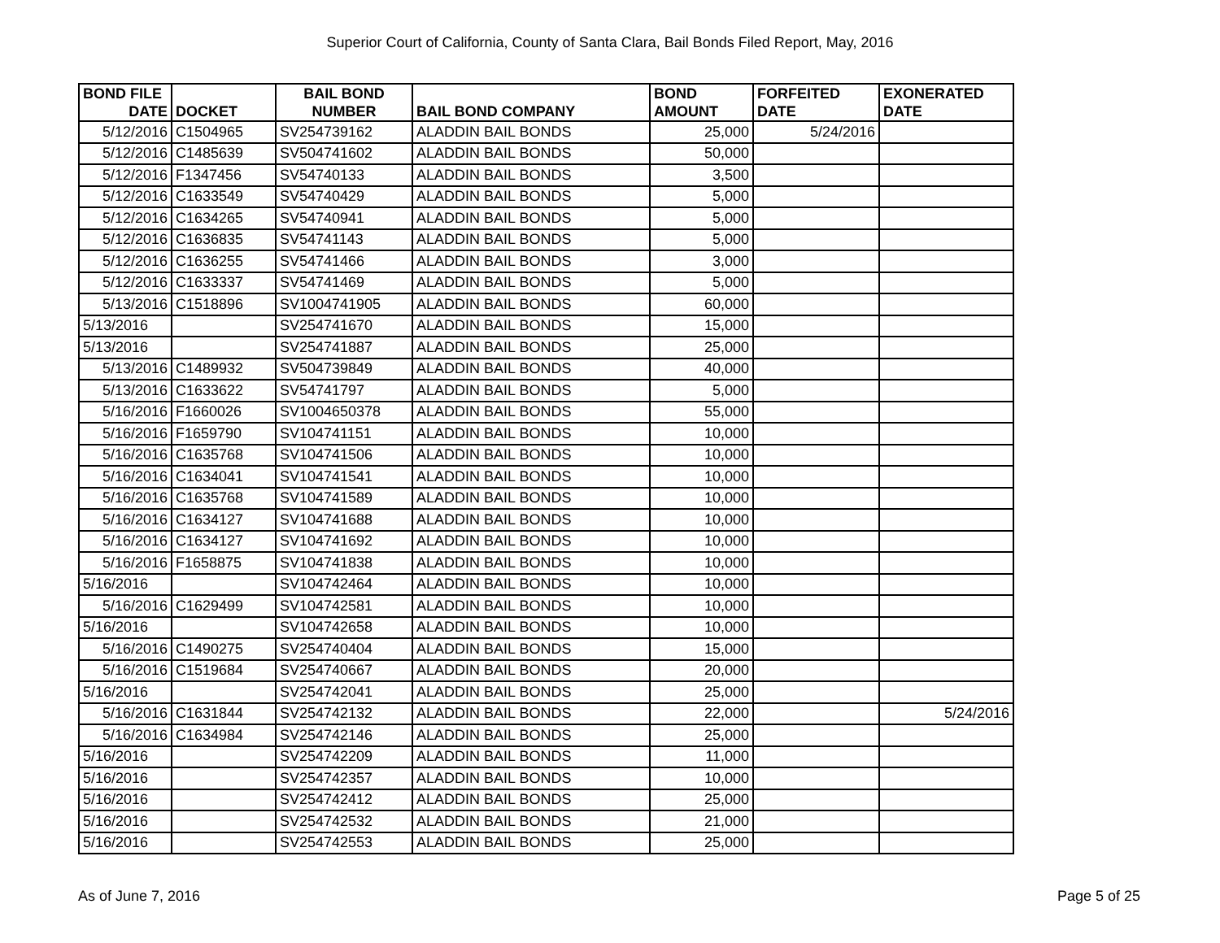Superior Court of California, County of Santa Clara, Bail Bonds Filed Report, May, 2016
| BOND FILE | | BAIL BOND | | BOND | FORFEITED | EXONERATED |
| --- | --- | --- | --- | --- | --- | --- |
| DATE | DOCKET | NUMBER | BAIL BOND COMPANY | AMOUNT | DATE | DATE |
| 5/12/2016 | C1504965 | SV254739162 | ALADDIN BAIL BONDS | 25,000 | 5/24/2016 | |
| 5/12/2016 | C1485639 | SV504741602 | ALADDIN BAIL BONDS | 50,000 | | |
| 5/12/2016 | F1347456 | SV54740133 | ALADDIN BAIL BONDS | 3,500 | | |
| 5/12/2016 | C1633549 | SV54740429 | ALADDIN BAIL BONDS | 5,000 | | |
| 5/12/2016 | C1634265 | SV54740941 | ALADDIN BAIL BONDS | 5,000 | | |
| 5/12/2016 | C1636835 | SV54741143 | ALADDIN BAIL BONDS | 5,000 | | |
| 5/12/2016 | C1636255 | SV54741466 | ALADDIN BAIL BONDS | 3,000 | | |
| 5/12/2016 | C1633337 | SV54741469 | ALADDIN BAIL BONDS | 5,000 | | |
| 5/13/2016 | C1518896 | SV1004741905 | ALADDIN BAIL BONDS | 60,000 | | |
| 5/13/2016 | | SV254741670 | ALADDIN BAIL BONDS | 15,000 | | |
| 5/13/2016 | | SV254741887 | ALADDIN BAIL BONDS | 25,000 | | |
| 5/13/2016 | C1489932 | SV504739849 | ALADDIN BAIL BONDS | 40,000 | | |
| 5/13/2016 | C1633622 | SV54741797 | ALADDIN BAIL BONDS | 5,000 | | |
| 5/16/2016 | F1660026 | SV1004650378 | ALADDIN BAIL BONDS | 55,000 | | |
| 5/16/2016 | F1659790 | SV104741151 | ALADDIN BAIL BONDS | 10,000 | | |
| 5/16/2016 | C1635768 | SV104741506 | ALADDIN BAIL BONDS | 10,000 | | |
| 5/16/2016 | C1634041 | SV104741541 | ALADDIN BAIL BONDS | 10,000 | | |
| 5/16/2016 | C1635768 | SV104741589 | ALADDIN BAIL BONDS | 10,000 | | |
| 5/16/2016 | C1634127 | SV104741688 | ALADDIN BAIL BONDS | 10,000 | | |
| 5/16/2016 | C1634127 | SV104741692 | ALADDIN BAIL BONDS | 10,000 | | |
| 5/16/2016 | F1658875 | SV104741838 | ALADDIN BAIL BONDS | 10,000 | | |
| 5/16/2016 | | SV104742464 | ALADDIN BAIL BONDS | 10,000 | | |
| 5/16/2016 | C1629499 | SV104742581 | ALADDIN BAIL BONDS | 10,000 | | |
| 5/16/2016 | | SV104742658 | ALADDIN BAIL BONDS | 10,000 | | |
| 5/16/2016 | C1490275 | SV254740404 | ALADDIN BAIL BONDS | 15,000 | | |
| 5/16/2016 | C1519684 | SV254740667 | ALADDIN BAIL BONDS | 20,000 | | |
| 5/16/2016 | | SV254742041 | ALADDIN BAIL BONDS | 25,000 | | |
| 5/16/2016 | C1631844 | SV254742132 | ALADDIN BAIL BONDS | 22,000 | | 5/24/2016 |
| 5/16/2016 | C1634984 | SV254742146 | ALADDIN BAIL BONDS | 25,000 | | |
| 5/16/2016 | | SV254742209 | ALADDIN BAIL BONDS | 11,000 | | |
| 5/16/2016 | | SV254742357 | ALADDIN BAIL BONDS | 10,000 | | |
| 5/16/2016 | | SV254742412 | ALADDIN BAIL BONDS | 25,000 | | |
| 5/16/2016 | | SV254742532 | ALADDIN BAIL BONDS | 21,000 | | |
| 5/16/2016 | | SV254742553 | ALADDIN BAIL BONDS | 25,000 | | |
As of June 7, 2016 Page 5 of 25